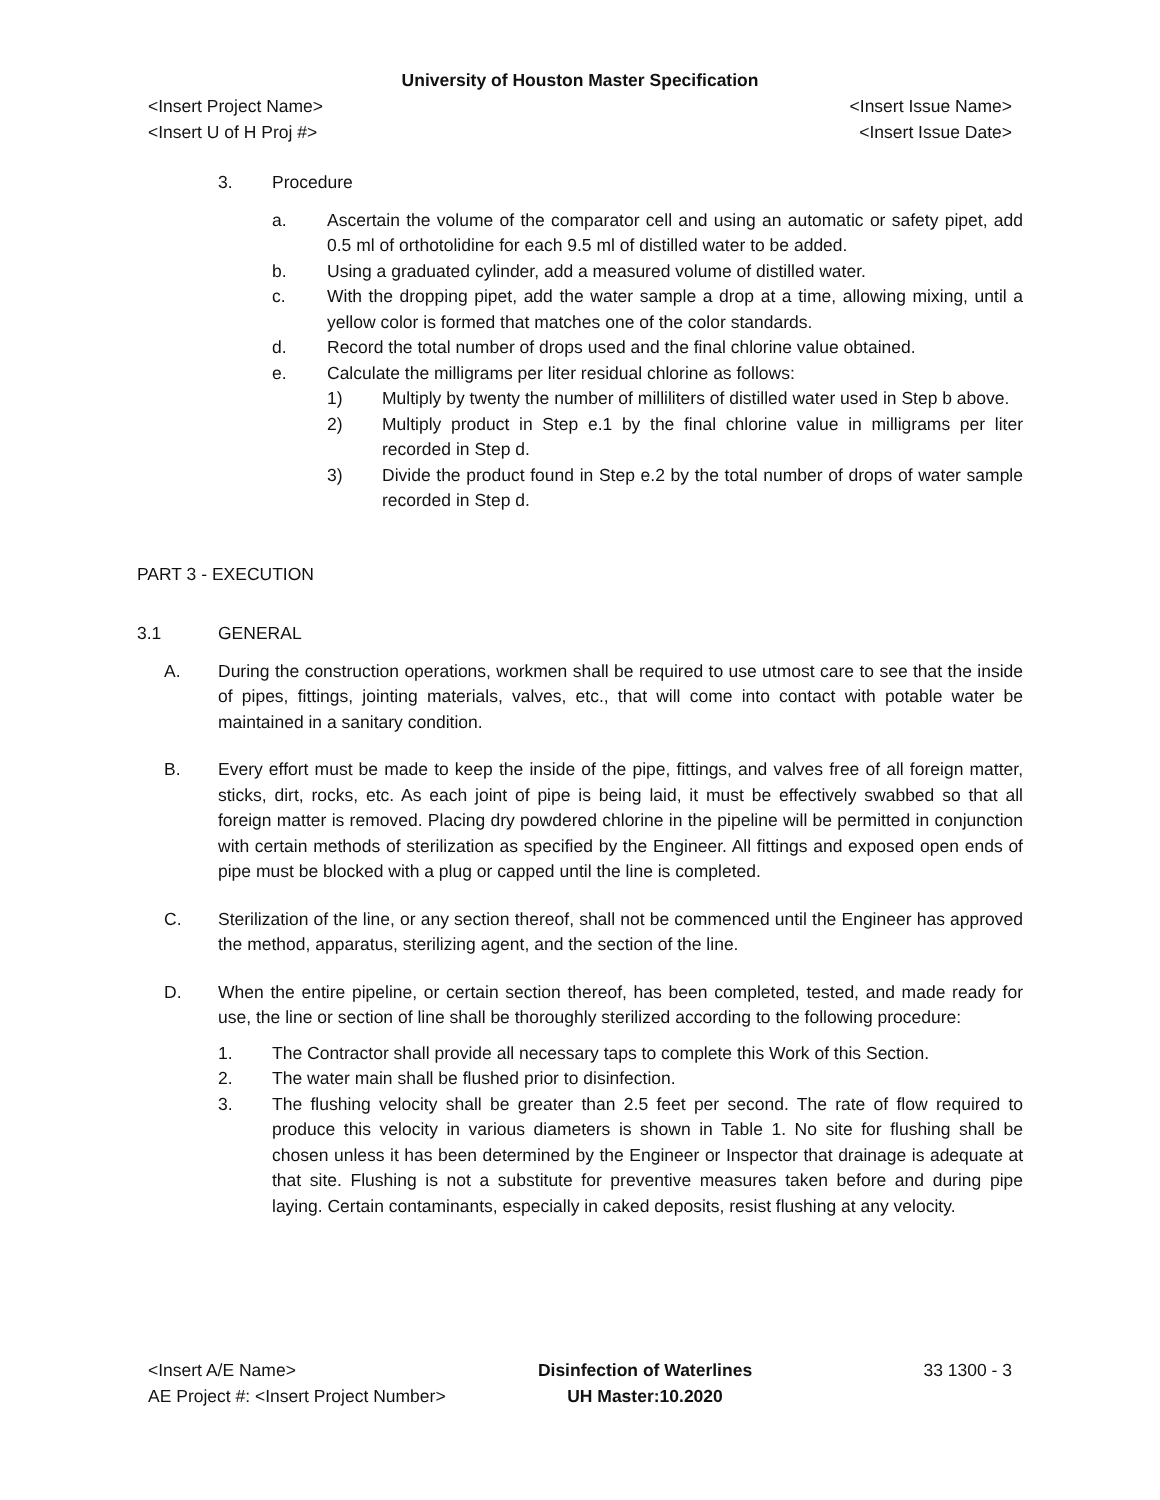University of Houston Master Specification
<Insert Project Name> <Insert Issue Name>
<Insert U of H Proj #> <Insert Issue Date>
3. Procedure
a. Ascertain the volume of the comparator cell and using an automatic or safety pipet, add 0.5 ml of orthotolidine for each 9.5 ml of distilled water to be added.
b. Using a graduated cylinder, add a measured volume of distilled water.
c. With the dropping pipet, add the water sample a drop at a time, allowing mixing, until a yellow color is formed that matches one of the color standards.
d. Record the total number of drops used and the final chlorine value obtained.
e. Calculate the milligrams per liter residual chlorine as follows:
1) Multiply by twenty the number of milliliters of distilled water used in Step b above.
2) Multiply product in Step e.1 by the final chlorine value in milligrams per liter recorded in Step d.
3) Divide the product found in Step e.2 by the total number of drops of water sample recorded in Step d.
PART 3 - EXECUTION
3.1 GENERAL
A. During the construction operations, workmen shall be required to use utmost care to see that the inside of pipes, fittings, jointing materials, valves, etc., that will come into contact with potable water be maintained in a sanitary condition.
B. Every effort must be made to keep the inside of the pipe, fittings, and valves free of all foreign matter, sticks, dirt, rocks, etc. As each joint of pipe is being laid, it must be effectively swabbed so that all foreign matter is removed. Placing dry powdered chlorine in the pipeline will be permitted in conjunction with certain methods of sterilization as specified by the Engineer. All fittings and exposed open ends of pipe must be blocked with a plug or capped until the line is completed.
C. Sterilization of the line, or any section thereof, shall not be commenced until the Engineer has approved the method, apparatus, sterilizing agent, and the section of the line.
D. When the entire pipeline, or certain section thereof, has been completed, tested, and made ready for use, the line or section of line shall be thoroughly sterilized according to the following procedure:
1. The Contractor shall provide all necessary taps to complete this Work of this Section.
2. The water main shall be flushed prior to disinfection.
3. The flushing velocity shall be greater than 2.5 feet per second. The rate of flow required to produce this velocity in various diameters is shown in Table 1. No site for flushing shall be chosen unless it has been determined by the Engineer or Inspector that drainage is adequate at that site. Flushing is not a substitute for preventive measures taken before and during pipe laying. Certain contaminants, especially in caked deposits, resist flushing at any velocity.
<Insert A/E Name>
AE Project #: <Insert Project Number>
Disinfection of Waterlines
UH Master:10.2020
33 1300 - 3